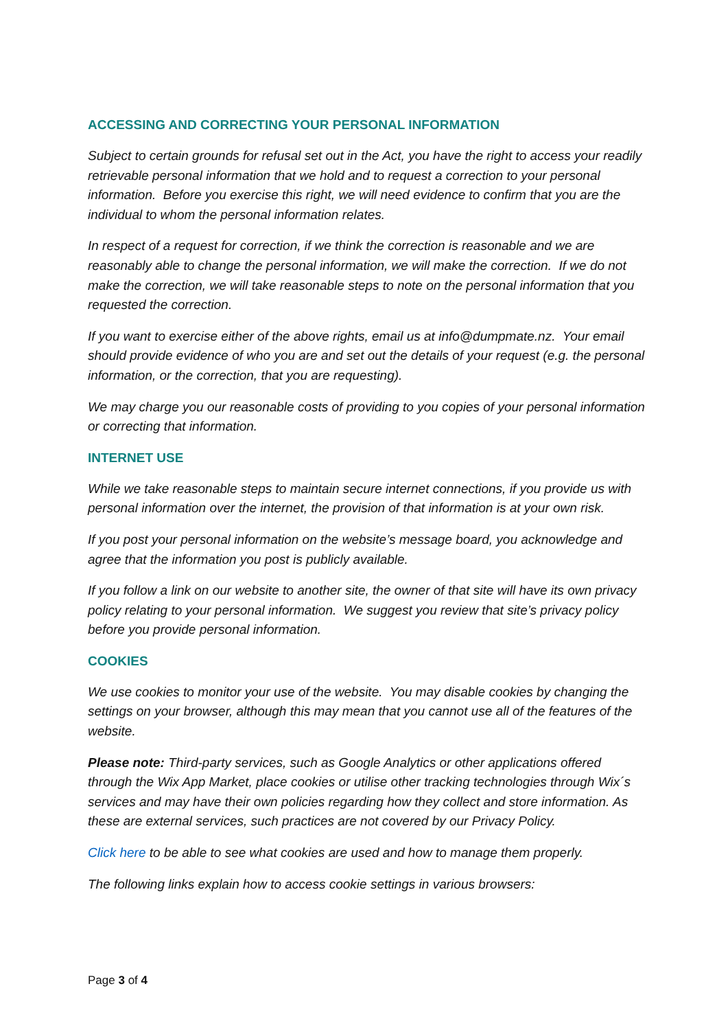ACCESSING AND CORRECTING YOUR PERSONAL INFORMATION
Subject to certain grounds for refusal set out in the Act, you have the right to access your readily retrievable personal information that we hold and to request a correction to your personal information. Before you exercise this right, we will need evidence to confirm that you are the individual to whom the personal information relates.
In respect of a request for correction, if we think the correction is reasonable and we are reasonably able to change the personal information, we will make the correction. If we do not make the correction, we will take reasonable steps to note on the personal information that you requested the correction.
If you want to exercise either of the above rights, email us at info@dumpmate.nz. Your email should provide evidence of who you are and set out the details of your request (e.g. the personal information, or the correction, that you are requesting).
We may charge you our reasonable costs of providing to you copies of your personal information or correcting that information.
INTERNET USE
While we take reasonable steps to maintain secure internet connections, if you provide us with personal information over the internet, the provision of that information is at your own risk.
If you post your personal information on the website’s message board, you acknowledge and agree that the information you post is publicly available.
If you follow a link on our website to another site, the owner of that site will have its own privacy policy relating to your personal information. We suggest you review that site’s privacy policy before you provide personal information.
COOKIES
We use cookies to monitor your use of the website. You may disable cookies by changing the settings on your browser, although this may mean that you cannot use all of the features of the website.
Please note: Third-party services, such as Google Analytics or other applications offered through the Wix App Market, place cookies or utilise other tracking technologies through Wix´s services and may have their own policies regarding how they collect and store information. As these are external services, such practices are not covered by our Privacy Policy.
Click here to be able to see what cookies are used and how to manage them properly.
The following links explain how to access cookie settings in various browsers:
Page 3 of 4